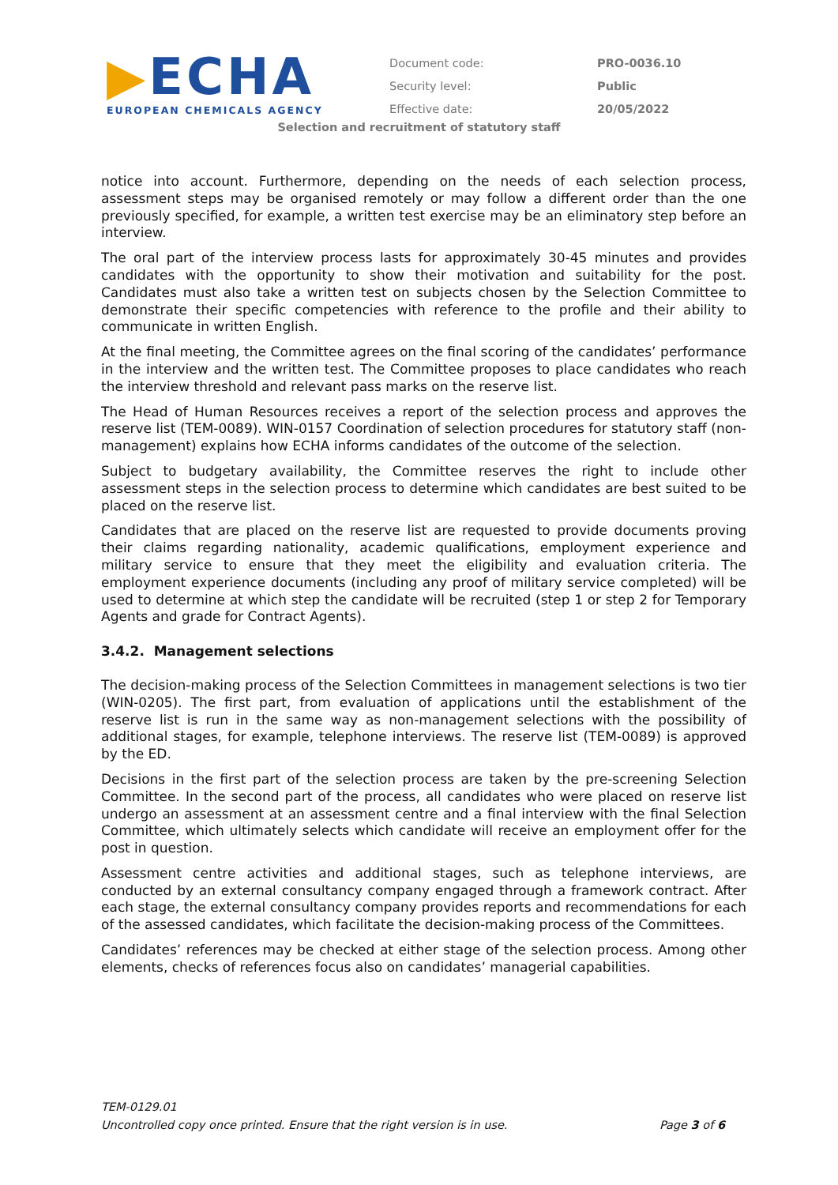▶ECHA
EUROPEAN CHEMICALS AGENCY
| Document code: | PRO-0036.10 |
| Security level: | Public |
| Effective date: | 20/05/2022 |
Selection and recruitment of statutory staff
notice into account. Furthermore, depending on the needs of each selection process, assessment steps may be organised remotely or may follow a different order than the one previously specified, for example, a written test exercise may be an eliminatory step before an interview.
The oral part of the interview process lasts for approximately 30-45 minutes and provides candidates with the opportunity to show their motivation and suitability for the post. Candidates must also take a written test on subjects chosen by the Selection Committee to demonstrate their specific competencies with reference to the profile and their ability to communicate in written English.
At the final meeting, the Committee agrees on the final scoring of the candidates’ performance in the interview and the written test. The Committee proposes to place candidates who reach the interview threshold and relevant pass marks on the reserve list.
The Head of Human Resources receives a report of the selection process and approves the reserve list (TEM-0089). WIN-0157 Coordination of selection procedures for statutory staff (non-management) explains how ECHA informs candidates of the outcome of the selection.
Subject to budgetary availability, the Committee reserves the right to include other assessment steps in the selection process to determine which candidates are best suited to be placed on the reserve list.
Candidates that are placed on the reserve list are requested to provide documents proving their claims regarding nationality, academic qualifications, employment experience and military service to ensure that they meet the eligibility and evaluation criteria. The employment experience documents (including any proof of military service completed) will be used to determine at which step the candidate will be recruited (step 1 or step 2 for Temporary Agents and grade for Contract Agents).
3.4.2. Management selections
The decision-making process of the Selection Committees in management selections is two tier (WIN-0205). The first part, from evaluation of applications until the establishment of the reserve list is run in the same way as non-management selections with the possibility of additional stages, for example, telephone interviews. The reserve list (TEM-0089) is approved by the ED.
Decisions in the first part of the selection process are taken by the pre-screening Selection Committee. In the second part of the process, all candidates who were placed on reserve list undergo an assessment at an assessment centre and a final interview with the final Selection Committee, which ultimately selects which candidate will receive an employment offer for the post in question.
Assessment centre activities and additional stages, such as telephone interviews, are conducted by an external consultancy company engaged through a framework contract. After each stage, the external consultancy company provides reports and recommendations for each of the assessed candidates, which facilitate the decision-making process of the Committees.
Candidates’ references may be checked at either stage of the selection process. Among other elements, checks of references focus also on candidates’ managerial capabilities.
TEM-0129.01
Uncontrolled copy once printed. Ensure that the right version is in use. Page 3 of 6